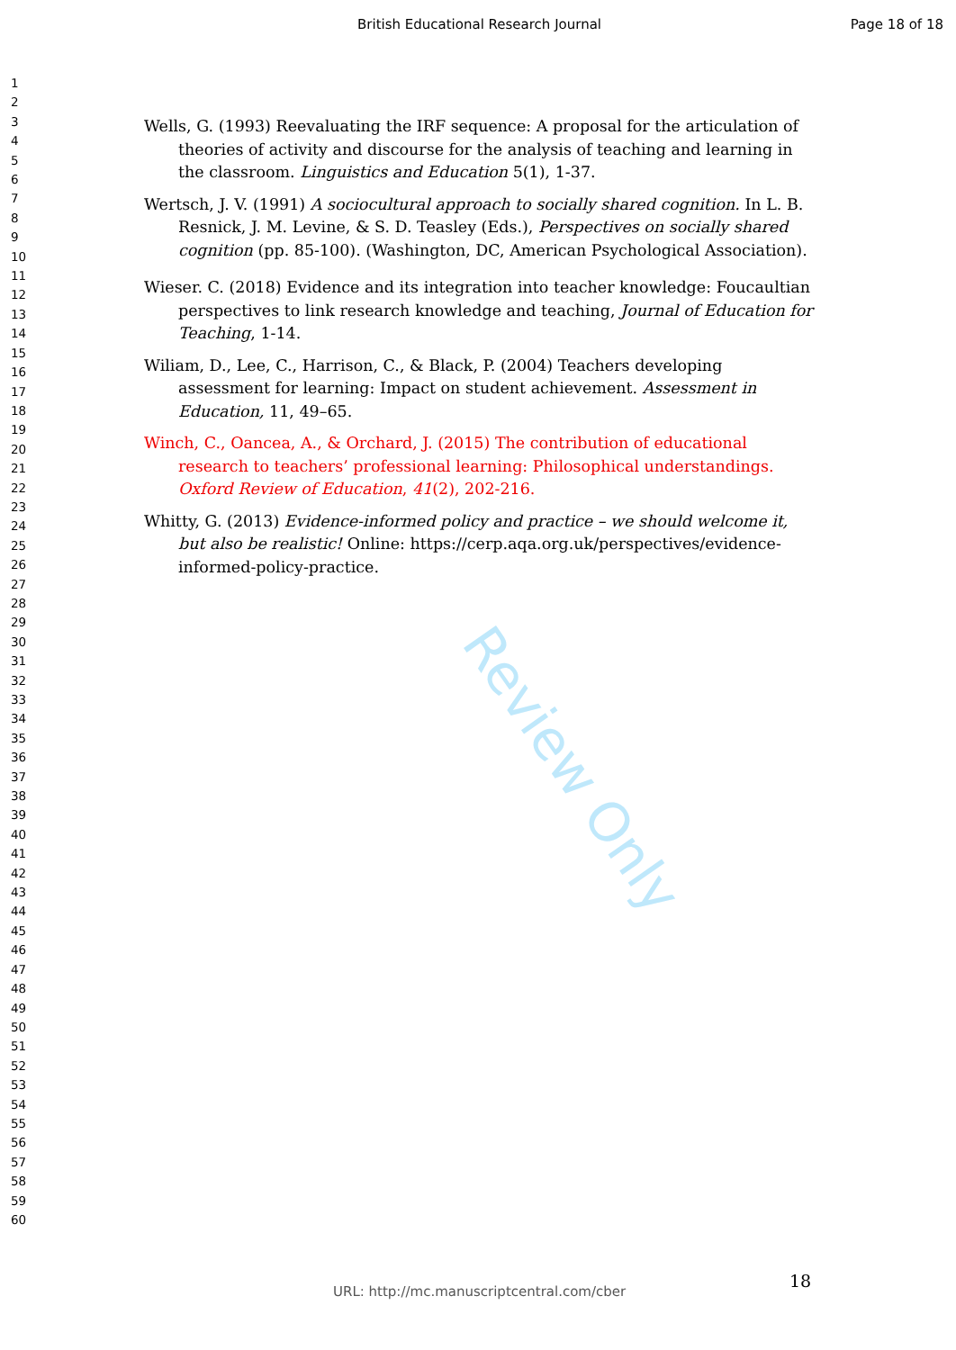British Educational Research Journal Page 18 of 18
1
2
3
4
5
6
7
8
9
10
11
12
13
14
15
16
17
18
19
20
21
22
23
24
25
26
27
28
29
30
31
32
33
34
35
36
37
38
39
40
41
42
43
44
45
46
47
48
49
50
51
52
53
54
55
56
57
58
59
60
Wells, G. (1993) Reevaluating the IRF sequence: A proposal for the articulation of theories of activity and discourse for the analysis of teaching and learning in the classroom. Linguistics and Education 5(1), 1-37.
Wertsch, J. V. (1991) A sociocultural approach to socially shared cognition. In L. B. Resnick, J. M. Levine, & S. D. Teasley (Eds.), Perspectives on socially shared cognition (pp. 85-100). (Washington, DC, American Psychological Association).
Wieser. C. (2018) Evidence and its integration into teacher knowledge: Foucaultian perspectives to link research knowledge and teaching, Journal of Education for Teaching, 1-14.
Wiliam, D., Lee, C., Harrison, C., & Black, P. (2004) Teachers developing assessment for learning: Impact on student achievement. Assessment in Education, 11, 49–65.
Winch, C., Oancea, A., & Orchard, J. (2015) The contribution of educational research to teachers’ professional learning: Philosophical understandings. Oxford Review of Education, 41(2), 202-216.
Whitty, G. (2013) Evidence-informed policy and practice – we should welcome it, but also be realistic! Online: https://cerp.aqa.org.uk/perspectives/evidence-informed-policy-practice.
Review Only
18
URL: http://mc.manuscriptcentral.com/cber